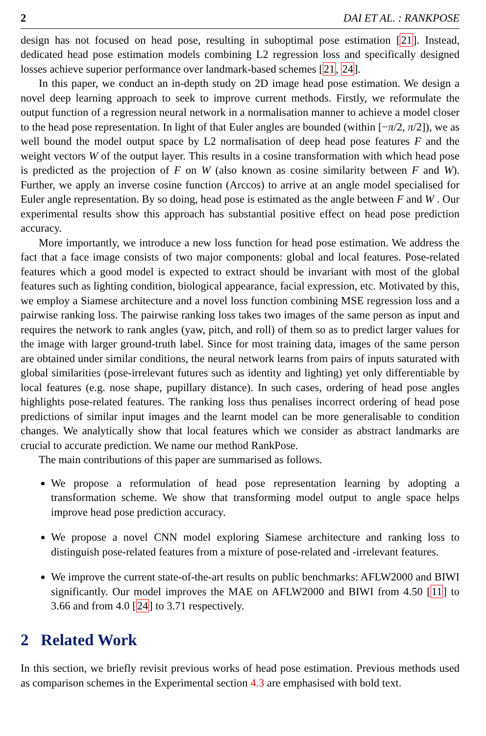2 DAI ET AL. : RANKPOSE
design has not focused on head pose, resulting in suboptimal pose estimation [21]. Instead, dedicated head pose estimation models combining L2 regression loss and specifically designed losses achieve superior performance over landmark-based schemes [21, 24].
In this paper, we conduct an in-depth study on 2D image head pose estimation. We design a novel deep learning approach to seek to improve current methods. Firstly, we reformulate the output function of a regression neural network in a normalisation manner to achieve a model closer to the head pose representation. In light of that Euler angles are bounded (within [−π/2, π/2]), we as well bound the model output space by L2 normalisation of deep head pose features F and the weight vectors W of the output layer. This results in a cosine transformation with which head pose is predicted as the projection of F on W (also known as cosine similarity between F and W). Further, we apply an inverse cosine function (Arccos) to arrive at an angle model specialised for Euler angle representation. By so doing, head pose is estimated as the angle between F and W . Our experimental results show this approach has substantial positive effect on head pose prediction accuracy.
More importantly, we introduce a new loss function for head pose estimation. We address the fact that a face image consists of two major components: global and local features. Pose-related features which a good model is expected to extract should be invariant with most of the global features such as lighting condition, biological appearance, facial expression, etc. Motivated by this, we employ a Siamese architecture and a novel loss function combining MSE regression loss and a pairwise ranking loss. The pairwise ranking loss takes two images of the same person as input and requires the network to rank angles (yaw, pitch, and roll) of them so as to predict larger values for the image with larger ground-truth label. Since for most training data, images of the same person are obtained under similar conditions, the neural network learns from pairs of inputs saturated with global similarities (pose-irrelevant futures such as identity and lighting) yet only differentiable by local features (e.g. nose shape, pupillary distance). In such cases, ordering of head pose angles highlights pose-related features. The ranking loss thus penalises incorrect ordering of head pose predictions of similar input images and the learnt model can be more generalisable to condition changes. We analytically show that local features which we consider as abstract landmarks are crucial to accurate prediction. We name our method RankPose.
The main contributions of this paper are summarised as follows.
We propose a reformulation of head pose representation learning by adopting a transformation scheme. We show that transforming model output to angle space helps improve head pose prediction accuracy.
We propose a novel CNN model exploring Siamese architecture and ranking loss to distinguish pose-related features from a mixture of pose-related and -irrelevant features.
We improve the current state-of-the-art results on public benchmarks: AFLW2000 and BIWI significantly. Our model improves the MAE on AFLW2000 and BIWI from 4.50 [11] to 3.66 and from 4.0 [24] to 3.71 respectively.
2 Related Work
In this section, we briefly revisit previous works of head pose estimation. Previous methods used as comparison schemes in the Experimental section 4.3 are emphasised with bold text.